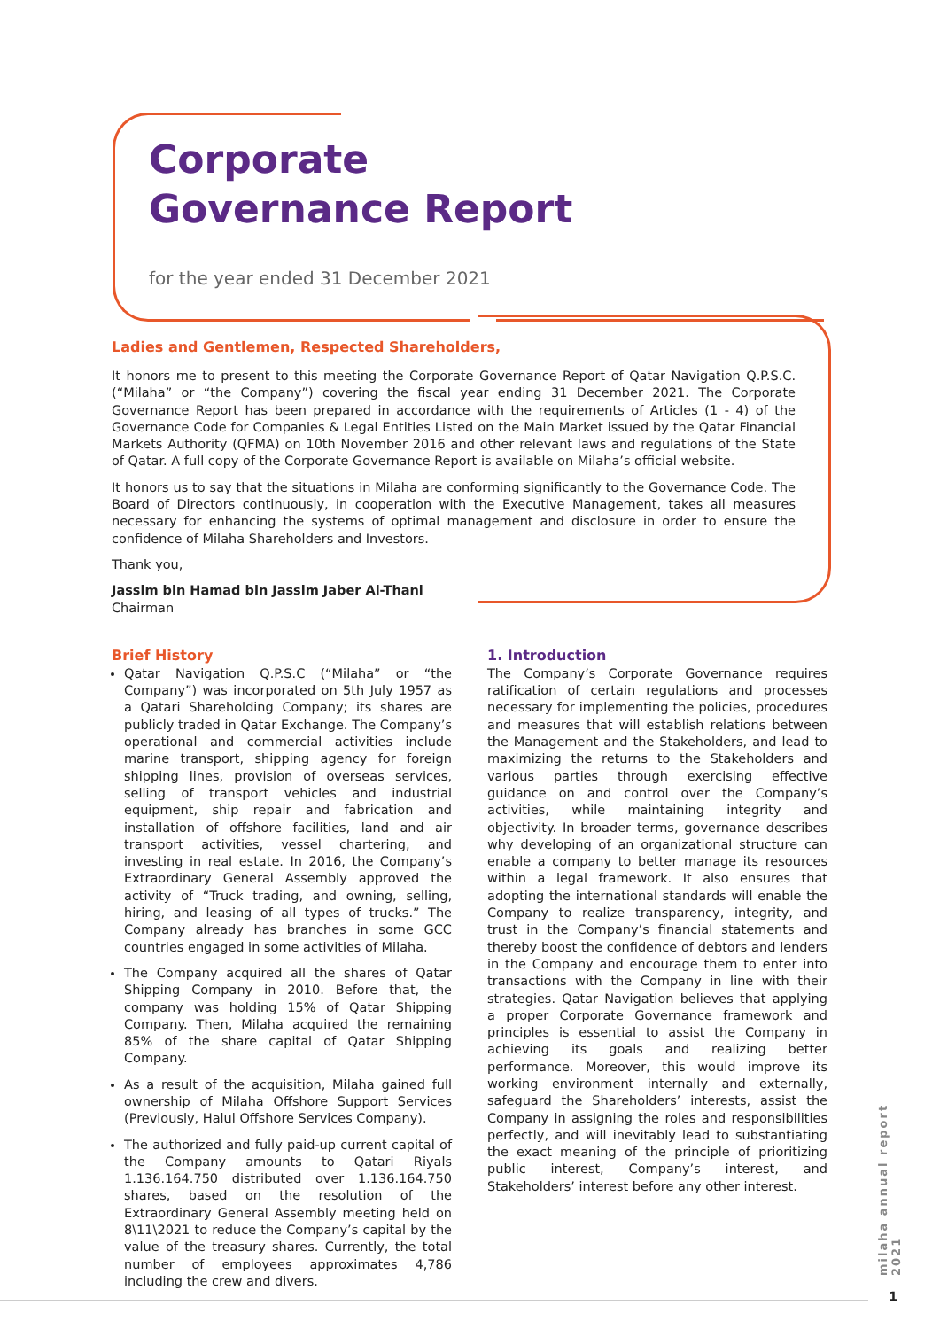Corporate
Governance Report
for the year ended 31 December 2021
Ladies and Gentlemen, Respected Shareholders,
It honors me to present to this meeting the Corporate Governance Report of Qatar Navigation Q.P.S.C. (“Milaha” or “the Company”) covering the fiscal year ending 31 December 2021. The Corporate Governance Report has been prepared in accordance with the requirements of Articles (1 - 4) of the Governance Code for Companies & Legal Entities Listed on the Main Market issued by the Qatar Financial Markets Authority (QFMA) on 10th November 2016 and other relevant laws and regulations of the State of Qatar. A full copy of the Corporate Governance Report is available on Milaha’s official website.
It honors us to say that the situations in Milaha are conforming significantly to the Governance Code. The Board of Directors continuously, in cooperation with the Executive Management, takes all measures necessary for enhancing the systems of optimal management and disclosure in order to ensure the confidence of Milaha Shareholders and Investors.
Thank you,
Jassim bin Hamad bin Jassim Jaber Al-Thani
Chairman
Brief History
Qatar Navigation Q.P.S.C (“Milaha” or “the Company”) was incorporated on 5th July 1957 as a Qatari Shareholding Company; its shares are publicly traded in Qatar Exchange. The Company’s operational and commercial activities include marine transport, shipping agency for foreign shipping lines, provision of overseas services, selling of transport vehicles and industrial equipment, ship repair and fabrication and installation of offshore facilities, land and air transport activities, vessel chartering, and investing in real estate. In 2016, the Company’s Extraordinary General Assembly approved the activity of “Truck trading, and owning, selling, hiring, and leasing of all types of trucks.” The Company already has branches in some GCC countries engaged in some activities of Milaha.
The Company acquired all the shares of Qatar Shipping Company in 2010. Before that, the company was holding 15% of Qatar Shipping Company. Then, Milaha acquired the remaining 85% of the share capital of Qatar Shipping Company.
As a result of the acquisition, Milaha gained full ownership of Milaha Offshore Support Services (Previously, Halul Offshore Services Company).
The authorized and fully paid-up current capital of the Company amounts to Qatari Riyals 1.136.164.750 distributed over 1.136.164.750 shares, based on the resolution of the Extraordinary General Assembly meeting held on 8\11\2021 to reduce the Company’s capital by the value of the treasury shares. Currently, the total number of employees approximates 4,786 including the crew and divers.
1. Introduction
The Company’s Corporate Governance requires ratification of certain regulations and processes necessary for implementing the policies, procedures and measures that will establish relations between the Management and the Stakeholders, and lead to maximizing the returns to the Stakeholders and various parties through exercising effective guidance on and control over the Company’s activities, while maintaining integrity and objectivity. In broader terms, governance describes why developing of an organizational structure can enable a company to better manage its resources within a legal framework. It also ensures that adopting the international standards will enable the Company to realize transparency, integrity, and trust in the Company’s financial statements and thereby boost the confidence of debtors and lenders in the Company and encourage them to enter into transactions with the Company in line with their strategies. Qatar Navigation believes that applying a proper Corporate Governance framework and principles is essential to assist the Company in achieving its goals and realizing better performance. Moreover, this would improve its working environment internally and externally, safeguard the Shareholders’ interests, assist the Company in assigning the roles and responsibilities perfectly, and will inevitably lead to substantiating the exact meaning of the principle of prioritizing public interest, Company’s interest, and Stakeholders’ interest before any other interest.
milaha annual report 2021
1